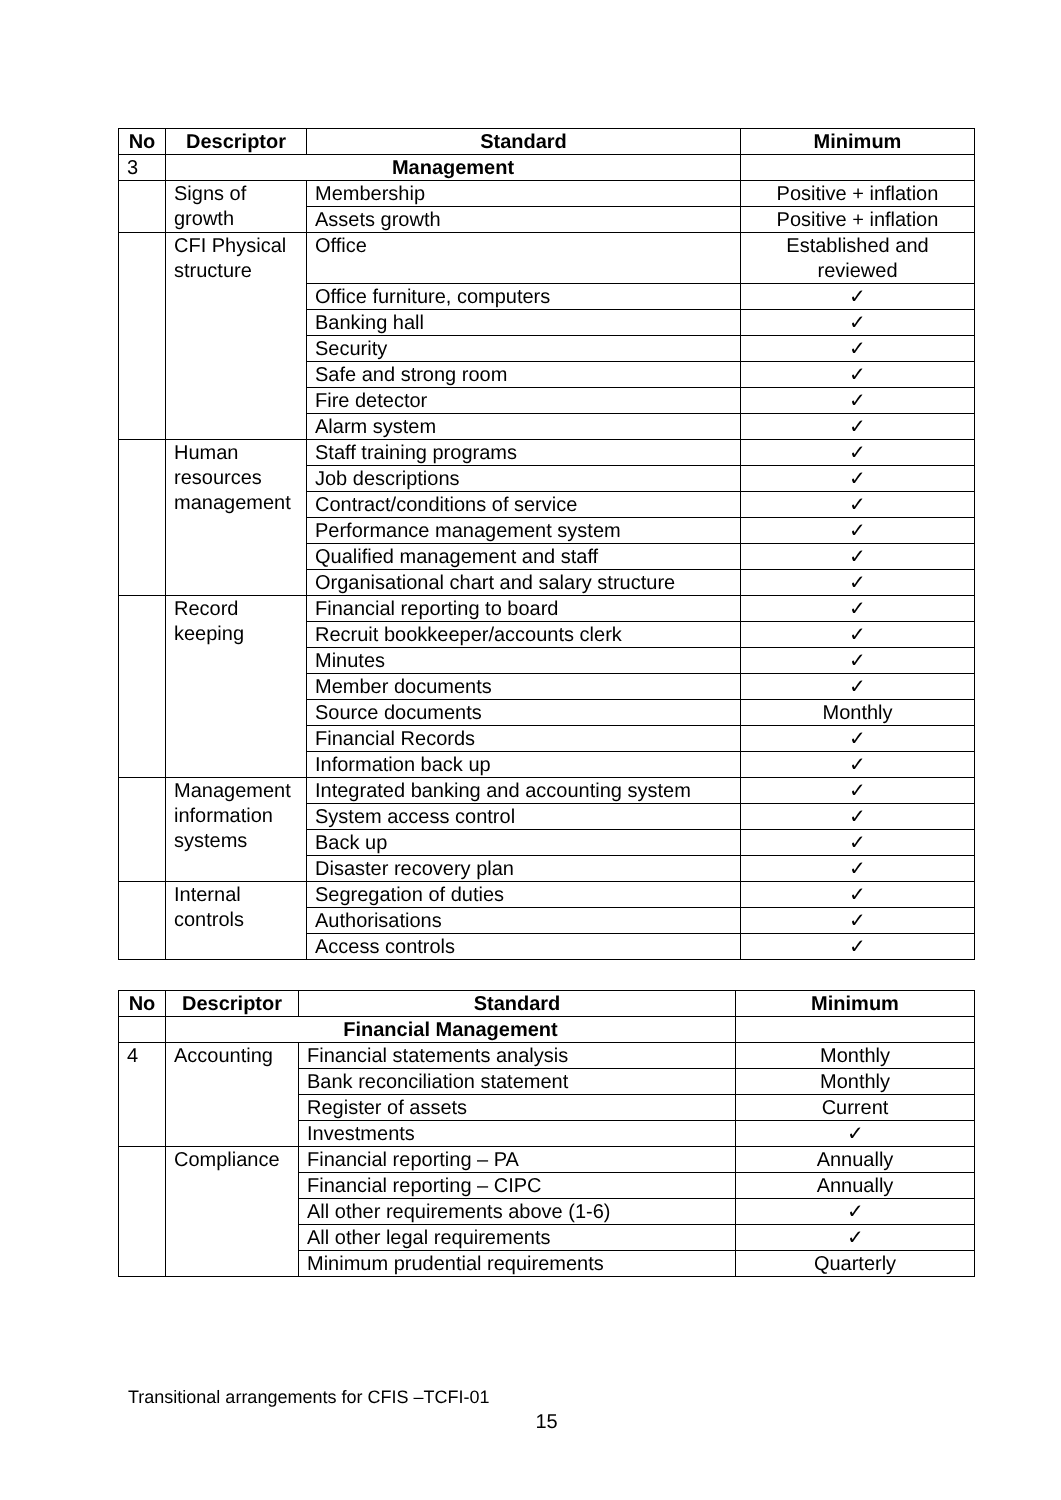| No | Descriptor | Standard | Minimum |
| --- | --- | --- | --- |
| 3 | Management | | |
| | Signs of growth | Membership | Positive + inflation |
| | | Assets growth | Positive + inflation |
| | CFI Physical structure | Office | Established and reviewed |
| | | Office furniture, computers | ✓ |
| | | Banking hall | ✓ |
| | | Security | ✓ |
| | | Safe and strong room | ✓ |
| | | Fire detector | ✓ |
| | | Alarm system | ✓ |
| | Human resources management | Staff training programs | ✓ |
| | | Job descriptions | ✓ |
| | | Contract/conditions of service | ✓ |
| | | Performance management system | ✓ |
| | | Qualified management and staff | ✓ |
| | | Organisational chart and salary structure | ✓ |
| | Record keeping | Financial reporting to board | ✓ |
| | | Recruit bookkeeper/accounts clerk | ✓ |
| | | Minutes | ✓ |
| | | Member documents | ✓ |
| | | Source documents | Monthly |
| | | Financial Records | ✓ |
| | | Information back up | ✓ |
| | Management information systems | Integrated banking and accounting system | ✓ |
| | | System access control | ✓ |
| | | Back up | ✓ |
| | | Disaster recovery plan | ✓ |
| | Internal controls | Segregation of duties | ✓ |
| | | Authorisations | ✓ |
| | | Access controls | ✓ |
| No | Descriptor | Standard | Minimum |
| --- | --- | --- | --- |
| | Financial Management | | |
| 4 | Accounting | Financial statements analysis | Monthly |
| | | Bank reconciliation statement | Monthly |
| | | Register of assets | Current |
| | | Investments | ✓ |
| | Compliance | Financial reporting – PA | Annually |
| | | Financial reporting – CIPC | Annually |
| | | All other requirements above (1-6) | ✓ |
| | | All other legal requirements | ✓ |
| | | Minimum prudential requirements | Quarterly |
Transitional arrangements for CFIS –TCFI-01
15